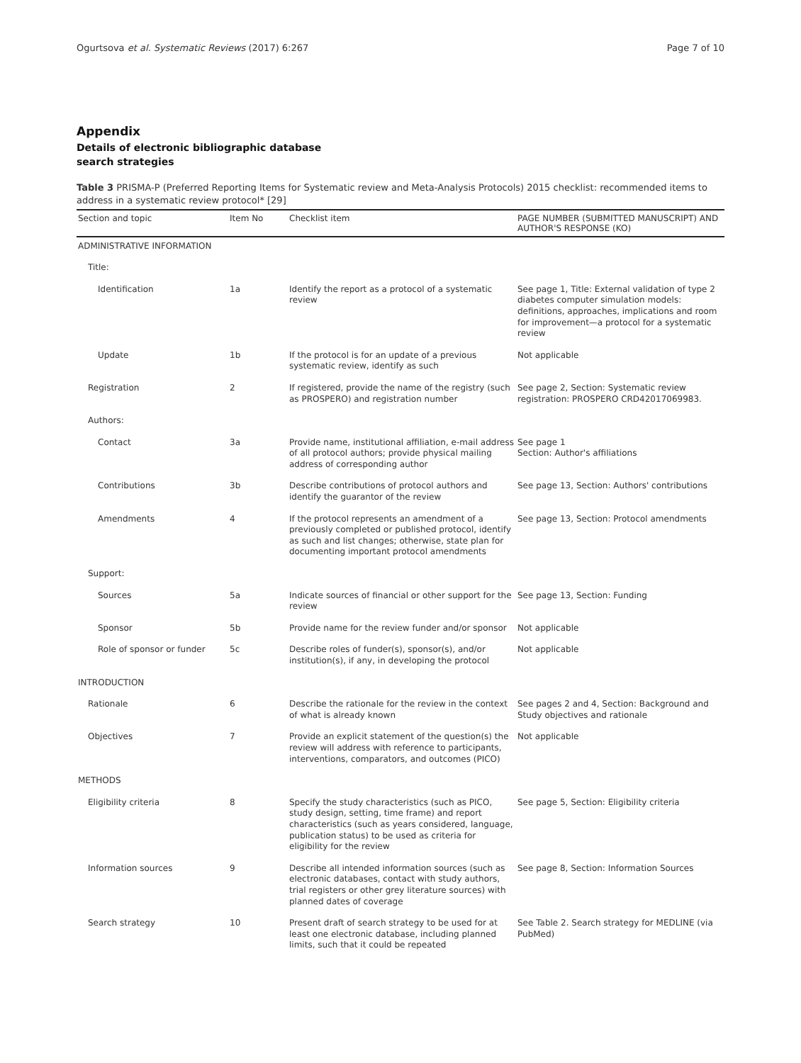Ogurtsova et al. Systematic Reviews (2017) 6:267 Page 7 of 10
Appendix
Details of electronic bibliographic database search strategies
Table 3 PRISMA-P (Preferred Reporting Items for Systematic review and Meta-Analysis Protocols) 2015 checklist: recommended items to address in a systematic review protocol* [29]
| Section and topic | Item No | Checklist item | PAGE NUMBER (SUBMITTED MANUSCRIPT) AND AUTHOR'S RESPONSE (KO) |
| --- | --- | --- | --- |
| ADMINISTRATIVE INFORMATION | | | |
| Title: | | | |
| Identification | 1a | Identify the report as a protocol of a systematic review | See page 1, Title: External validation of type 2 diabetes computer simulation models: definitions, approaches, implications and room for improvement—a protocol for a systematic review |
| Update | 1b | If the protocol is for an update of a previous systematic review, identify as such | Not applicable |
| Registration | 2 | If registered, provide the name of the registry (such as PROSPERO) and registration number | See page 2, Section: Systematic review registration: PROSPERO CRD42017069983. |
| Authors: | | | |
| Contact | 3a | Provide name, institutional affiliation, e-mail address of all protocol authors; provide physical mailing address of corresponding author | See page 1 Section: Author's affiliations |
| Contributions | 3b | Describe contributions of protocol authors and identify the guarantor of the review | See page 13, Section: Authors' contributions |
| Amendments | 4 | If the protocol represents an amendment of a previously completed or published protocol, identify as such and list changes; otherwise, state plan for documenting important protocol amendments | See page 13, Section: Protocol amendments |
| Support: | | | |
| Sources | 5a | Indicate sources of financial or other support for the review | See page 13, Section: Funding |
| Sponsor | 5b | Provide name for the review funder and/or sponsor | Not applicable |
| Role of sponsor or funder | 5c | Describe roles of funder(s), sponsor(s), and/or institution(s), if any, in developing the protocol | Not applicable |
| INTRODUCTION | | | |
| Rationale | 6 | Describe the rationale for the review in the context of what is already known | See pages 2 and 4, Section: Background and Study objectives and rationale |
| Objectives | 7 | Provide an explicit statement of the question(s) the review will address with reference to participants, interventions, comparators, and outcomes (PICO) | Not applicable |
| METHODS | | | |
| Eligibility criteria | 8 | Specify the study characteristics (such as PICO, study design, setting, time frame) and report characteristics (such as years considered, language, publication status) to be used as criteria for eligibility for the review | See page 5, Section: Eligibility criteria |
| Information sources | 9 | Describe all intended information sources (such as electronic databases, contact with study authors, trial registers or other grey literature sources) with planned dates of coverage | See page 8, Section: Information Sources |
| Search strategy | 10 | Present draft of search strategy to be used for at least one electronic database, including planned limits, such that it could be repeated | See Table 2. Search strategy for MEDLINE (via PubMed) |